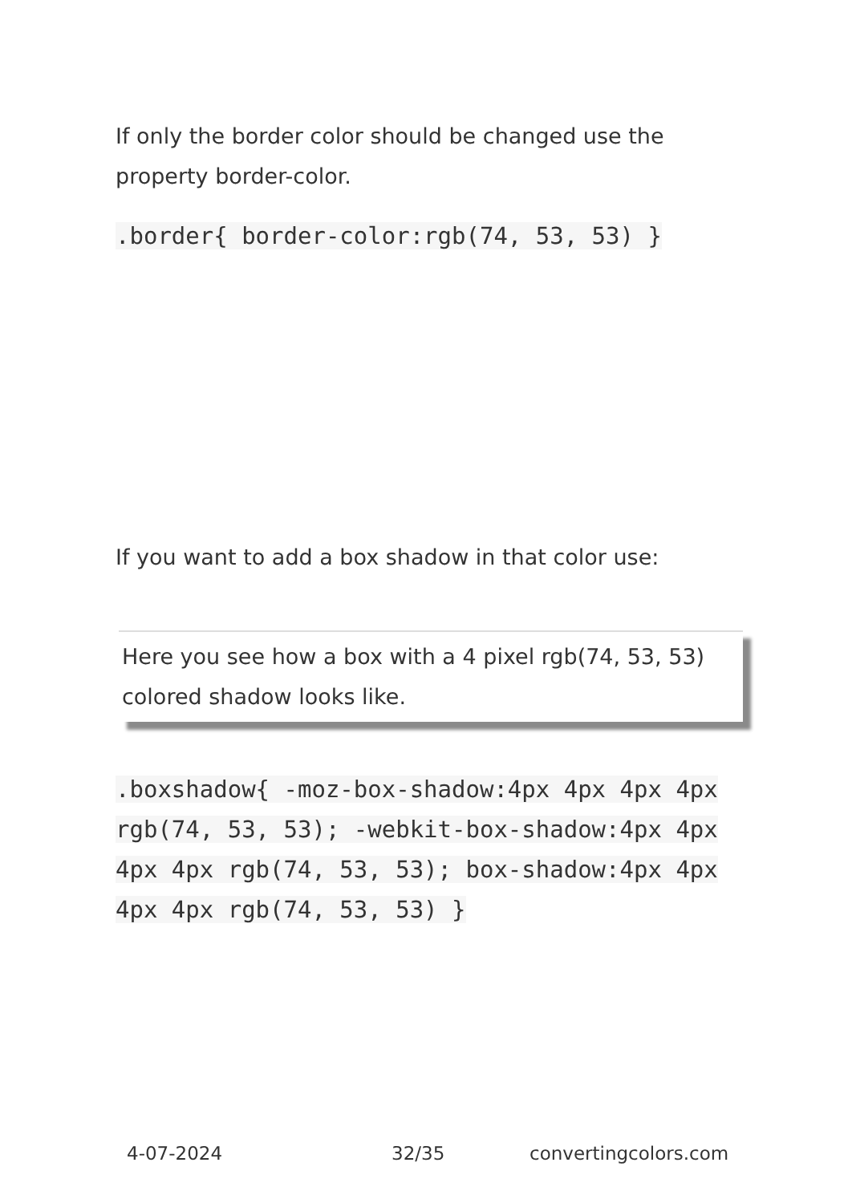If only the border color should be changed use the property border-color.
.border{ border-color:rgb(74, 53, 53) }
If you want to add a box shadow in that color use:
Here you see how a box with a 4 pixel rgb(74, 53, 53) colored shadow looks like.
.boxshadow{ -moz-box-shadow:4px 4px 4px 4px rgb(74, 53, 53); -webkit-box-shadow:4px 4px 4px 4px rgb(74, 53, 53); box-shadow:4px 4px 4px 4px rgb(74, 53, 53) }
4-07-2024 32/35 convertingcolors.com